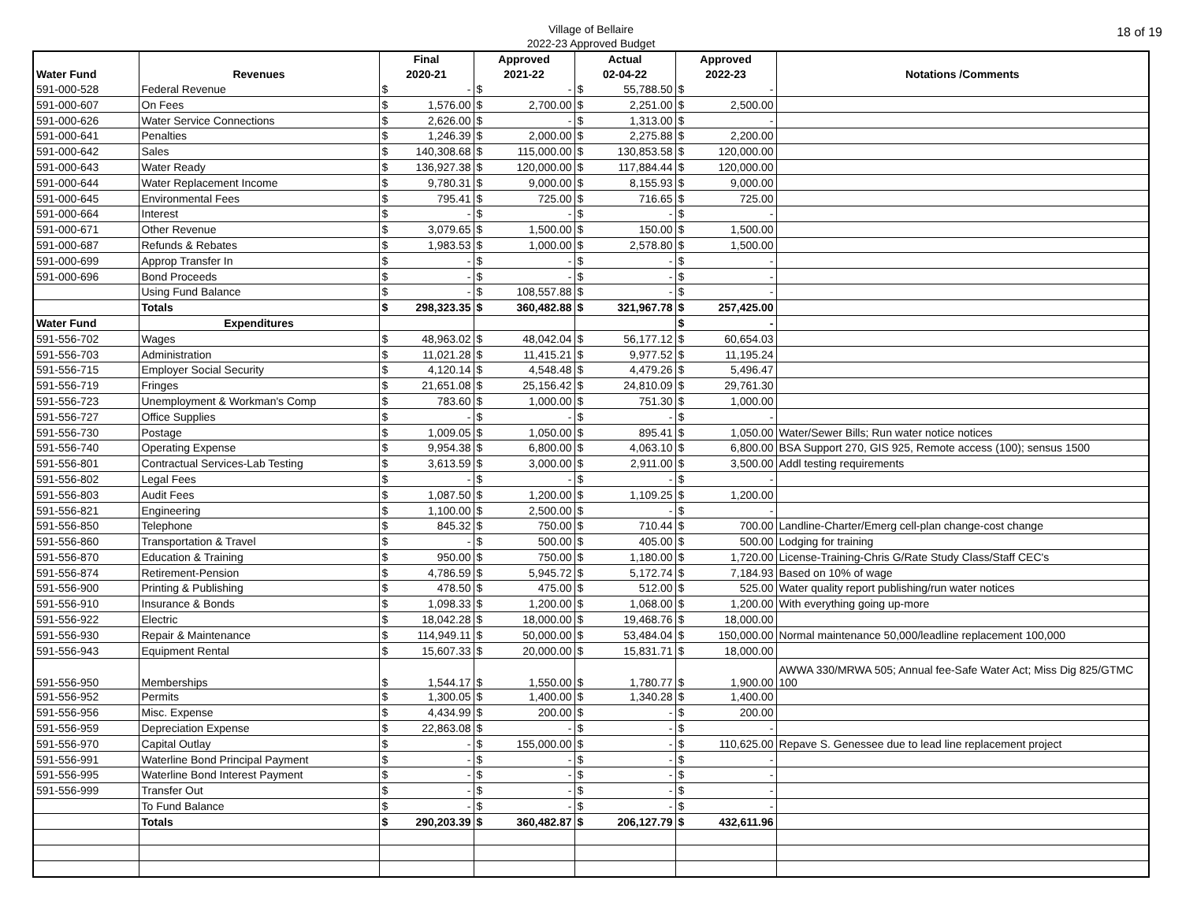Village of Bellaire
2022-23 Approved Budget
18 of 19
| | | Final | | Approved | | Actual | | Approved | | |
| --- | --- | --- | --- | --- | --- | --- | --- | --- | --- | --- |
| Water Fund | Revenues | 2020-21 | | 2021-22 | | 02-04-22 | | 2022-23 | | Notations /Comments |
| 591-000-528 | Federal Revenue | $ | - | $ | - | $ | 55,788.50 | $ | - | |
| 591-000-607 | On Fees | $ | 1,576.00 | $ | 2,700.00 | $ | 2,251.00 | $ | 2,500.00 | |
| 591-000-626 | Water Service Connections | $ | 2,626.00 | $ | - | $ | 1,313.00 | $ | - | |
| 591-000-641 | Penalties | $ | 1,246.39 | $ | 2,000.00 | $ | 2,275.88 | $ | 2,200.00 | |
| 591-000-642 | Sales | $ | 140,308.68 | $ | 115,000.00 | $ | 130,853.58 | $ | 120,000.00 | |
| 591-000-643 | Water Ready | $ | 136,927.38 | $ | 120,000.00 | $ | 117,884.44 | $ | 120,000.00 | |
| 591-000-644 | Water Replacement Income | $ | 9,780.31 | $ | 9,000.00 | $ | 8,155.93 | $ | 9,000.00 | |
| 591-000-645 | Environmental Fees | $ | 795.41 | $ | 725.00 | $ | 716.65 | $ | 725.00 | |
| 591-000-664 | Interest | $ | - | $ | - | $ | - | $ | - | |
| 591-000-671 | Other Revenue | $ | 3,079.65 | $ | 1,500.00 | $ | 150.00 | $ | 1,500.00 | |
| 591-000-687 | Refunds & Rebates | $ | 1,983.53 | $ | 1,000.00 | $ | 2,578.80 | $ | 1,500.00 | |
| 591-000-699 | Approp Transfer In | $ | - | $ | - | $ | - | $ | - | |
| 591-000-696 | Bond Proceeds | $ | - | $ | - | $ | - | $ | - | |
| | Using Fund Balance | $ | - | $ | 108,557.88 | $ | - | $ | - | |
| | Totals | $ | 298,323.35 | $ | 360,482.88 | $ | 321,967.78 | $ | 257,425.00 | |
| Water Fund | Expenditures | | | | | | | $ | - | |
| 591-556-702 | Wages | $ | 48,963.02 | $ | 48,042.04 | $ | 56,177.12 | $ | 60,654.03 | |
| 591-556-703 | Administration | $ | 11,021.28 | $ | 11,415.21 | $ | 9,977.52 | $ | 11,195.24 | |
| 591-556-715 | Employer Social Security | $ | 4,120.14 | $ | 4,548.48 | $ | 4,479.26 | $ | 5,496.47 | |
| 591-556-719 | Fringes | $ | 21,651.08 | $ | 25,156.42 | $ | 24,810.09 | $ | 29,761.30 | |
| 591-556-723 | Unemployment & Workman's Comp | $ | 783.60 | $ | 1,000.00 | $ | 751.30 | $ | 1,000.00 | |
| 591-556-727 | Office Supplies | $ | - | $ | - | $ | - | $ | - | |
| 591-556-730 | Postage | $ | 1,009.05 | $ | 1,050.00 | $ | 895.41 | $ | 1,050.00 | Water/Sewer Bills; Run water notice notices |
| 591-556-740 | Operating Expense | $ | 9,954.38 | $ | 6,800.00 | $ | 4,063.10 | $ | 6,800.00 | BSA Support 270, GIS 925, Remote access (100); sensus 1500 |
| 591-556-801 | Contractual Services-Lab Testing | $ | 3,613.59 | $ | 3,000.00 | $ | 2,911.00 | $ | 3,500.00 | Addl testing requirements |
| 591-556-802 | Legal Fees | $ | - | $ | - | $ | - | $ | - | |
| 591-556-803 | Audit Fees | $ | 1,087.50 | $ | 1,200.00 | $ | 1,109.25 | $ | 1,200.00 | |
| 591-556-821 | Engineering | $ | 1,100.00 | $ | 2,500.00 | $ | - | $ | - | |
| 591-556-850 | Telephone | $ | 845.32 | $ | 750.00 | $ | 710.44 | $ | 700.00 | Landline-Charter/Emerg cell-plan change-cost change |
| 591-556-860 | Transportation & Travel | $ | - | $ | 500.00 | $ | 405.00 | $ | 500.00 | Lodging for training |
| 591-556-870 | Education & Training | $ | 950.00 | $ | 750.00 | $ | 1,180.00 | $ | 1,720.00 | License-Training-Chris G/Rate Study Class/Staff CEC's |
| 591-556-874 | Retirement-Pension | $ | 4,786.59 | $ | 5,945.72 | $ | 5,172.74 | $ | 7,184.93 | Based on 10% of wage |
| 591-556-900 | Printing & Publishing | $ | 478.50 | $ | 475.00 | $ | 512.00 | $ | 525.00 | Water quality report publishing/run water notices |
| 591-556-910 | Insurance & Bonds | $ | 1,098.33 | $ | 1,200.00 | $ | 1,068.00 | $ | 1,200.00 | With everything going up-more |
| 591-556-922 | Electric | $ | 18,042.28 | $ | 18,000.00 | $ | 19,468.76 | $ | 18,000.00 | |
| 591-556-930 | Repair & Maintenance | $ | 114,949.11 | $ | 50,000.00 | $ | 53,484.04 | $ | 150,000.00 | Normal maintenance 50,000/leadline replacement 100,000 |
| 591-556-943 | Equipment Rental | $ | 15,607.33 | $ | 20,000.00 | $ | 15,831.71 | $ | 18,000.00 | |
| 591-556-950 | Memberships | $ | 1,544.17 | $ | 1,550.00 | $ | 1,780.77 | $ | 1,900.00 | AWWA 330/MRWA 505; Annual fee-Safe Water Act; Miss Dig 825/GTMC 100 |
| 591-556-952 | Permits | $ | 1,300.05 | $ | 1,400.00 | $ | 1,340.28 | $ | 1,400.00 | |
| 591-556-956 | Misc. Expense | $ | 4,434.99 | $ | 200.00 | $ | - | $ | 200.00 | |
| 591-556-959 | Depreciation Expense | $ | 22,863.08 | $ | - | $ | - | $ | - | |
| 591-556-970 | Capital Outlay | $ | - | $ | 155,000.00 | $ | - | $ | 110,625.00 | Repave S. Genessee due to lead line replacement project |
| 591-556-991 | Waterline Bond Principal Payment | $ | - | $ | - | $ | - | $ | - | |
| 591-556-995 | Waterline Bond Interest Payment | $ | - | $ | - | $ | - | $ | - | |
| 591-556-999 | Transfer Out | $ | - | $ | - | $ | - | $ | - | |
| | To Fund Balance | $ | - | $ | - | $ | - | $ | - | |
| | Totals | $ | 290,203.39 | $ | 360,482.87 | $ | 206,127.79 | $ | 432,611.96 | |